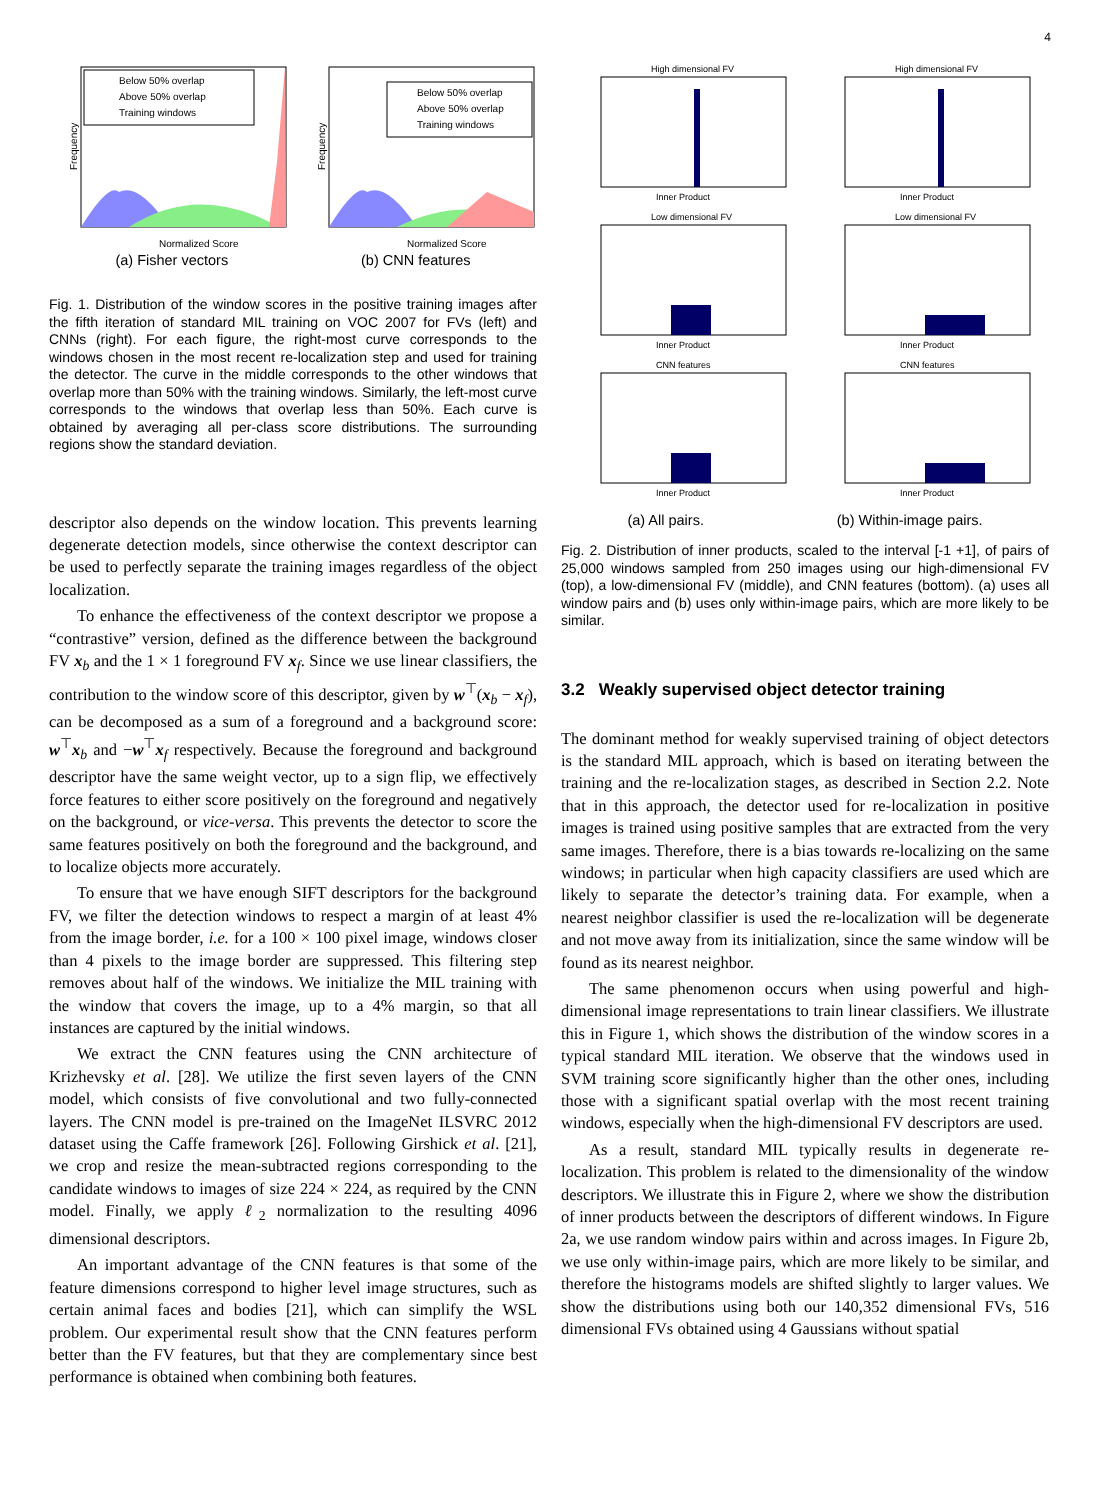4
Below 50% overlap
Above 50% overlap
Training windows
Normalized Score
Frequency
Below 50% overlap
Above 50% overlap
Training windows
Normalized Score
Frequency
(a) Fisher vectors (b) CNN features
Fig. 1. Distribution of the window scores in the positive training images after the fifth iteration of standard MIL training on VOC 2007 for FVs (left) and CNNs (right). For each figure, the right-most curve corresponds to the windows chosen in the most recent re-localization step and used for training the detector. The curve in the middle corresponds to the other windows that overlap more than 50% with the training windows. Similarly, the left-most curve corresponds to the windows that overlap less than 50%. Each curve is obtained by averaging all per-class score distributions. The surrounding regions show the standard deviation.
descriptor also depends on the window location. This prevents learning degenerate detection models, since otherwise the context descriptor can be used to perfectly separate the training images regardless of the object localization.
To enhance the effectiveness of the context descriptor we propose a “contrastive” version, defined as the difference between the background FV x<sub>b</sub> and the 1 × 1 foreground FV x<sub>f</sub>. Since we use linear classifiers, the contribution to the window score of this descriptor, given by w<sup>⊤</sup>(x<sub>b</sub> − x<sub>f</sub>), can be decomposed as a sum of a foreground and a background score: w<sup>⊤</sup>x<sub>b</sub> and −w<sup>⊤</sup>x<sub>f</sub> respectively. Because the foreground and background descriptor have the same weight vector, up to a sign flip, we effectively force features to either score positively on the foreground and negatively on the background, or vice-versa. This prevents the detector to score the same features positively on both the foreground and the background, and to localize objects more accurately.
To ensure that we have enough SIFT descriptors for the background FV, we filter the detection windows to respect a margin of at least 4% from the image border, i.e. for a 100 × 100 pixel image, windows closer than 4 pixels to the image border are suppressed. This filtering step removes about half of the windows. We initialize the MIL training with the window that covers the image, up to a 4% margin, so that all instances are captured by the initial windows.
We extract the CNN features using the CNN architecture of Krizhevsky et al. [28]. We utilize the first seven layers of the CNN model, which consists of five convolutional and two fully-connected layers. The CNN model is pre-trained on the ImageNet ILSVRC 2012 dataset using the Caffe framework [26]. Following Girshick et al. [21], we crop and resize the mean-subtracted regions corresponding to the candidate windows to images of size 224 × 224, as required by the CNN model. Finally, we apply ℓ<sub>2</sub> normalization to the resulting 4096 dimensional descriptors.
An important advantage of the CNN features is that some of the feature dimensions correspond to higher level image structures, such as certain animal faces and bodies [21], which can simplify the WSL problem. Our experimental result show that the CNN features perform better than the FV features, but that they are complementary since best performance is obtained when combining both features.
High dimensional FV
Inner Product
High dimensional FV
Inner Product
Low dimensional FV
Inner Product
Low dimensional FV
Inner Product
CNN features
Inner Product
CNN features
Inner Product
(a) All pairs. (b) Within-image pairs.
Fig. 2. Distribution of inner products, scaled to the interval [-1 +1], of pairs of 25,000 windows sampled from 250 images using our high-dimensional FV (top), a low-dimensional FV (middle), and CNN features (bottom). (a) uses all window pairs and (b) uses only within-image pairs, which are more likely to be similar.
3.2 Weakly supervised object detector training
The dominant method for weakly supervised training of object detectors is the standard MIL approach, which is based on iterating between the training and the re-localization stages, as described in Section 2.2. Note that in this approach, the detector used for re-localization in positive images is trained using positive samples that are extracted from the very same images. Therefore, there is a bias towards re-localizing on the same windows; in particular when high capacity classifiers are used which are likely to separate the detector’s training data. For example, when a nearest neighbor classifier is used the re-localization will be degenerate and not move away from its initialization, since the same window will be found as its nearest neighbor.
The same phenomenon occurs when using powerful and high-dimensional image representations to train linear classifiers. We illustrate this in Figure 1, which shows the distribution of the window scores in a typical standard MIL iteration. We observe that the windows used in SVM training score significantly higher than the other ones, including those with a significant spatial overlap with the most recent training windows, especially when the high-dimensional FV descriptors are used.
As a result, standard MIL typically results in degenerate re-localization. This problem is related to the dimensionality of the window descriptors. We illustrate this in Figure 2, where we show the distribution of inner products between the descriptors of different windows. In Figure 2a, we use random window pairs within and across images. In Figure 2b, we use only within-image pairs, which are more likely to be similar, and therefore the histograms models are shifted slightly to larger values. We show the distributions using both our 140,352 dimensional FVs, 516 dimensional FVs obtained using 4 Gaussians without spatial